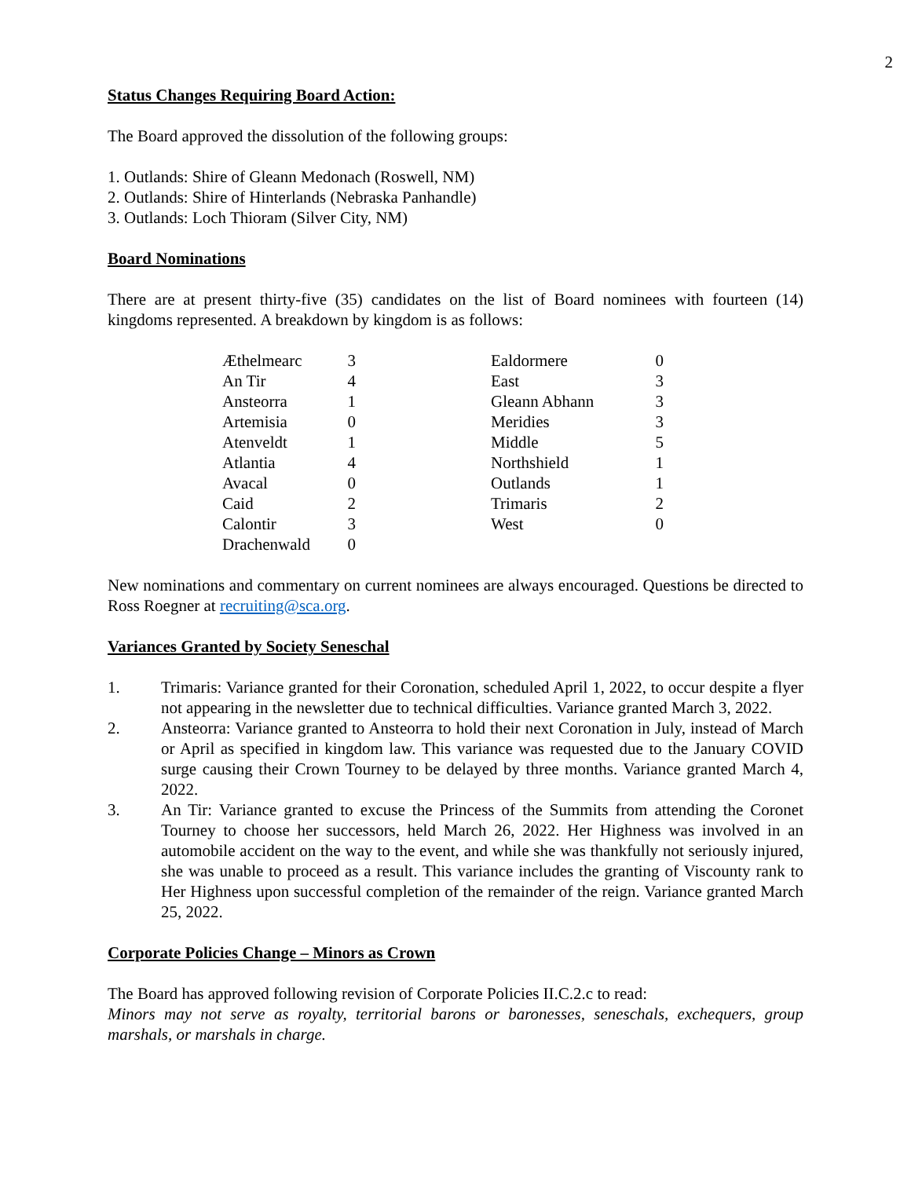2
Status Changes Requiring Board Action:
The Board approved the dissolution of the following groups:
1. Outlands: Shire of Gleann Medonach (Roswell, NM)
2. Outlands: Shire of Hinterlands (Nebraska Panhandle)
3. Outlands: Loch Thioram (Silver City, NM)
Board Nominations
There are at present thirty-five (35) candidates on the list of Board nominees with fourteen (14) kingdoms represented. A breakdown by kingdom is as follows:
| Æthelmearc | 3 | | Ealdormere | 0 |
| An Tir | 4 | | East | 3 |
| Ansteorra | 1 | | Gleann Abhann | 3 |
| Artemisia | 0 | | Meridies | 3 |
| Atenveldt | 1 | | Middle | 5 |
| Atlantia | 4 | | Northshield | 1 |
| Avacal | 0 | | Outlands | 1 |
| Caid | 2 | | Trimaris | 2 |
| Calontir | 3 | | West | 0 |
| Drachenwald | 0 | | | |
New nominations and commentary on current nominees are always encouraged. Questions be directed to Ross Roegner at recruiting@sca.org.
Variances Granted by Society Seneschal
1. Trimaris: Variance granted for their Coronation, scheduled April 1, 2022, to occur despite a flyer not appearing in the newsletter due to technical difficulties. Variance granted March 3, 2022.
2. Ansteorra: Variance granted to Ansteorra to hold their next Coronation in July, instead of March or April as specified in kingdom law. This variance was requested due to the January COVID surge causing their Crown Tourney to be delayed by three months. Variance granted March 4, 2022.
3. An Tir: Variance granted to excuse the Princess of the Summits from attending the Coronet Tourney to choose her successors, held March 26, 2022. Her Highness was involved in an automobile accident on the way to the event, and while she was thankfully not seriously injured, she was unable to proceed as a result. This variance includes the granting of Viscounty rank to Her Highness upon successful completion of the remainder of the reign. Variance granted March 25, 2022.
Corporate Policies Change – Minors as Crown
The Board has approved following revision of Corporate Policies II.C.2.c to read:
Minors may not serve as royalty, territorial barons or baronesses, seneschals, exchequers, group marshals, or marshals in charge.